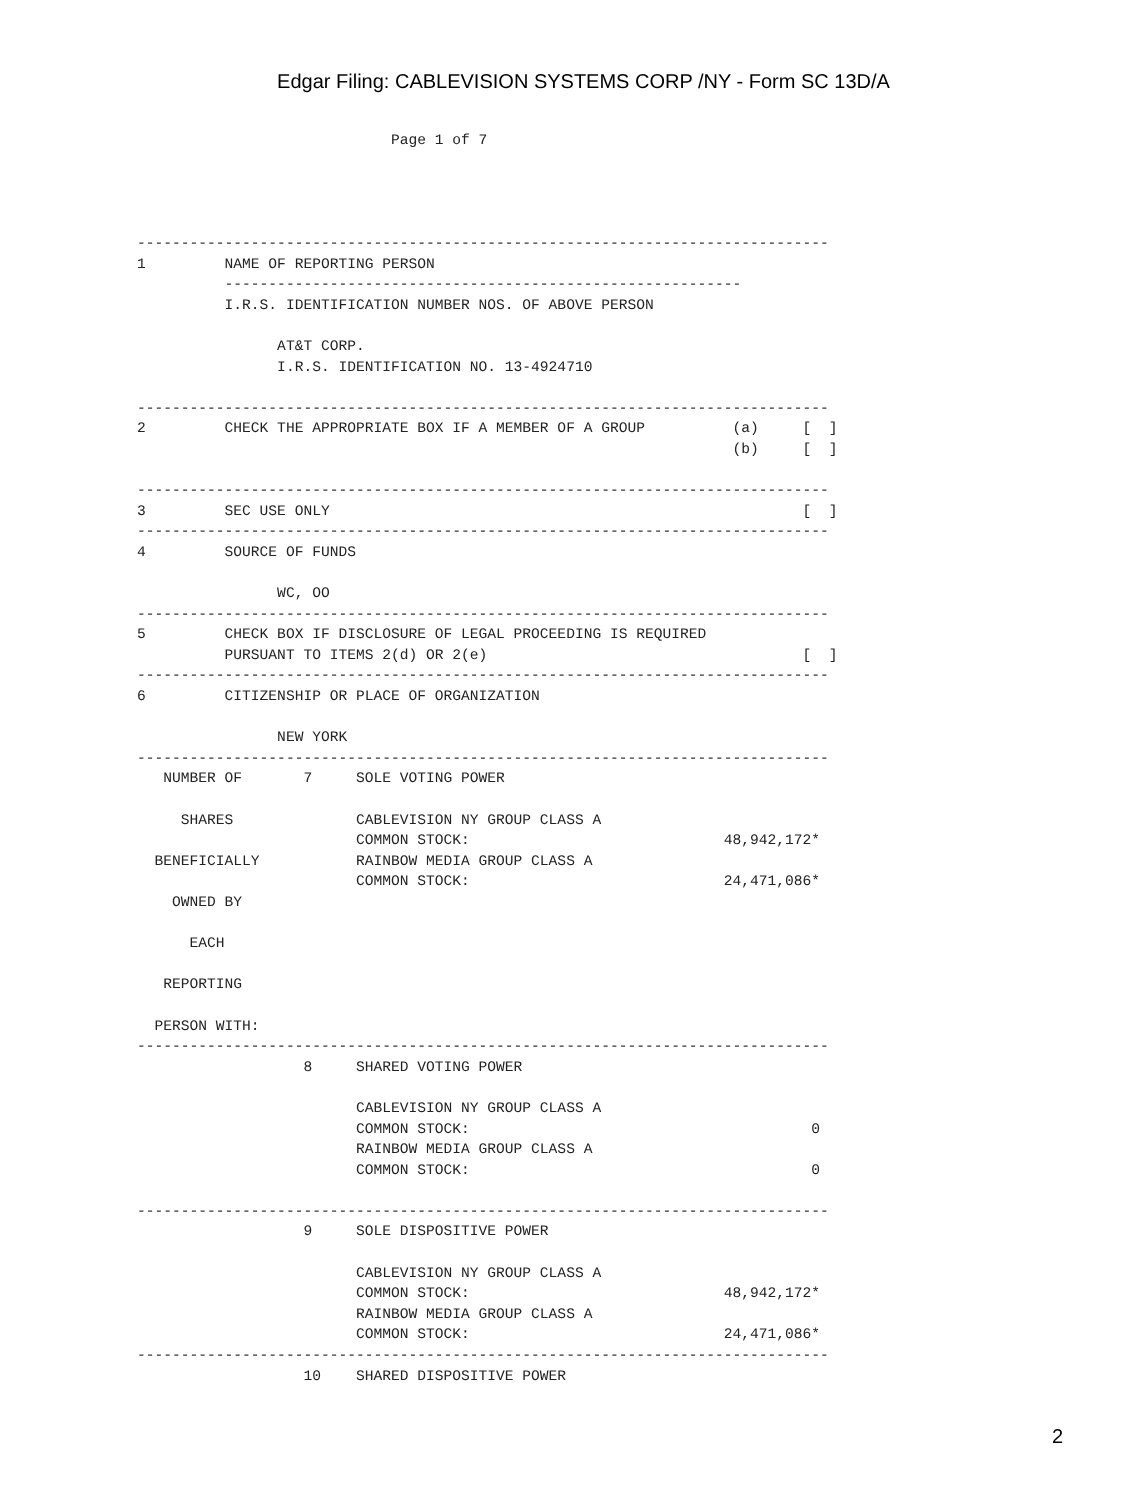Edgar Filing: CABLEVISION SYSTEMS CORP /NY - Form SC 13D/A
                             Page 1 of 7




-------------------------------------------------------------------------------
1         NAME OF REPORTING PERSON
          -----------------------------------------------------------
          I.R.S. IDENTIFICATION NUMBER NOS. OF ABOVE PERSON

                AT&T CORP.
                I.R.S. IDENTIFICATION NO. 13-4924710

-------------------------------------------------------------------------------
2         CHECK THE APPROPRIATE BOX IF A MEMBER OF A GROUP          (a)     [  ]
                                                                    (b)     [  ]

-------------------------------------------------------------------------------
3         SEC USE ONLY                                                      [  ]
-------------------------------------------------------------------------------
4         SOURCE OF FUNDS

                WC, OO
-------------------------------------------------------------------------------
5         CHECK BOX IF DISCLOSURE OF LEGAL PROCEEDING IS REQUIRED
          PURSUANT TO ITEMS 2(d) OR 2(e)                                    [  ]
-------------------------------------------------------------------------------
6         CITIZENSHIP OR PLACE OF ORGANIZATION

                NEW YORK
-------------------------------------------------------------------------------
   NUMBER OF       7     SOLE VOTING POWER

     SHARES              CABLEVISION NY GROUP CLASS A
                         COMMON STOCK:                             48,942,172*
  BENEFICIALLY           RAINBOW MEDIA GROUP CLASS A
                         COMMON STOCK:                             24,471,086*
    OWNED BY

      EACH

   REPORTING

  PERSON WITH:
-------------------------------------------------------------------------------
                   8     SHARED VOTING POWER

                         CABLEVISION NY GROUP CLASS A
                         COMMON STOCK:                                       0
                         RAINBOW MEDIA GROUP CLASS A
                         COMMON STOCK:                                       0

-------------------------------------------------------------------------------
                   9     SOLE DISPOSITIVE POWER

                         CABLEVISION NY GROUP CLASS A
                         COMMON STOCK:                             48,942,172*
                         RAINBOW MEDIA GROUP CLASS A
                         COMMON STOCK:                             24,471,086*
-------------------------------------------------------------------------------
                   10    SHARED DISPOSITIVE POWER
2